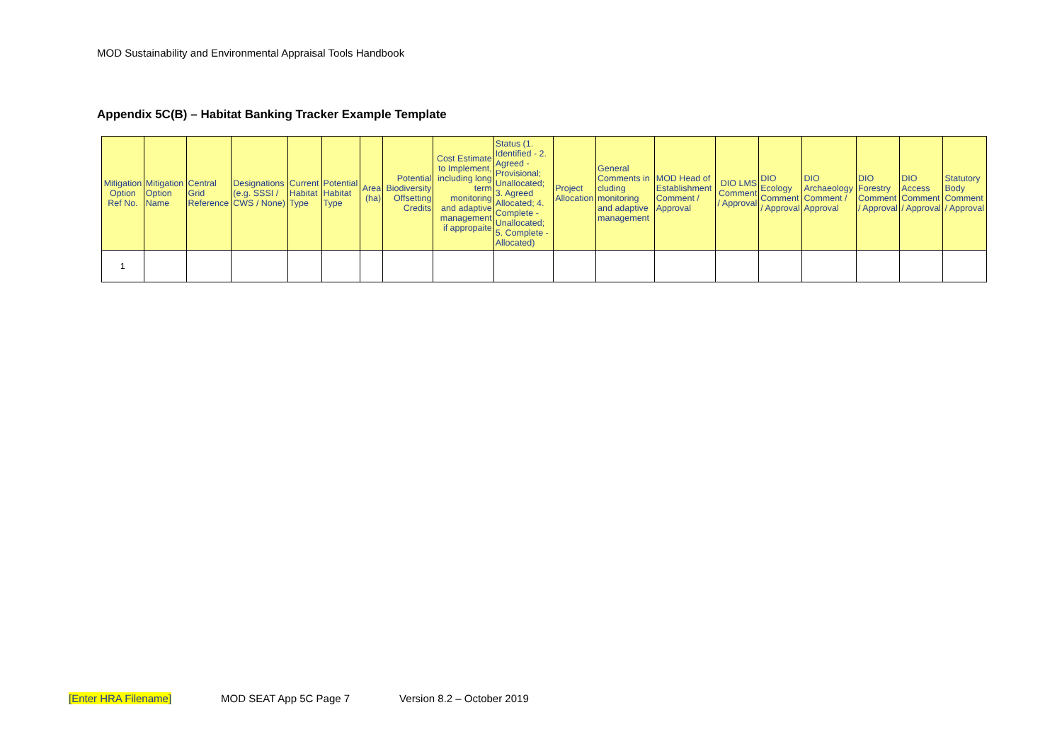MOD Sustainability and Environmental Appraisal Tools Handbook
Appendix 5C(B) – Habitat Banking Tracker Example Template
| Mitigation Option Ref No. | Mitigation Option Name | Central Grid Reference | Designations (e.g. SSSI / CWS / None) | Current Habitat Type | Potential Habitat Type | Area (ha) | Potential Biodiversity Offsetting Credits | Cost Estimate to Implement, including long term monitoring and adaptive management if appropaite | Status (1. Identified - 2. Agreed - Provisional; Unallocated; 3. Agreed Allocated; 4. Complete -Unallocated; 5. Complete - Allocated) | Project Allocation | General Comments in cluding monitoring and adaptive management | MOD Head of Establishment Comment / Approval | DIO LMS Comment / Approval | DIO Ecology Comment / Approval | DIO Archaeology Comment / Approval | DIO Forestry Comment / Approval | DIO Access Comment / Approval | Statutory Body Comment / Approval |
| --- | --- | --- | --- | --- | --- | --- | --- | --- | --- | --- | --- | --- | --- | --- | --- | --- | --- | --- |
| 1 | | | | | | | | | | | | | | | | | | |
[Enter HRA Filename] MOD SEAT App 5C Page 7 Version 8.2 – October 2019